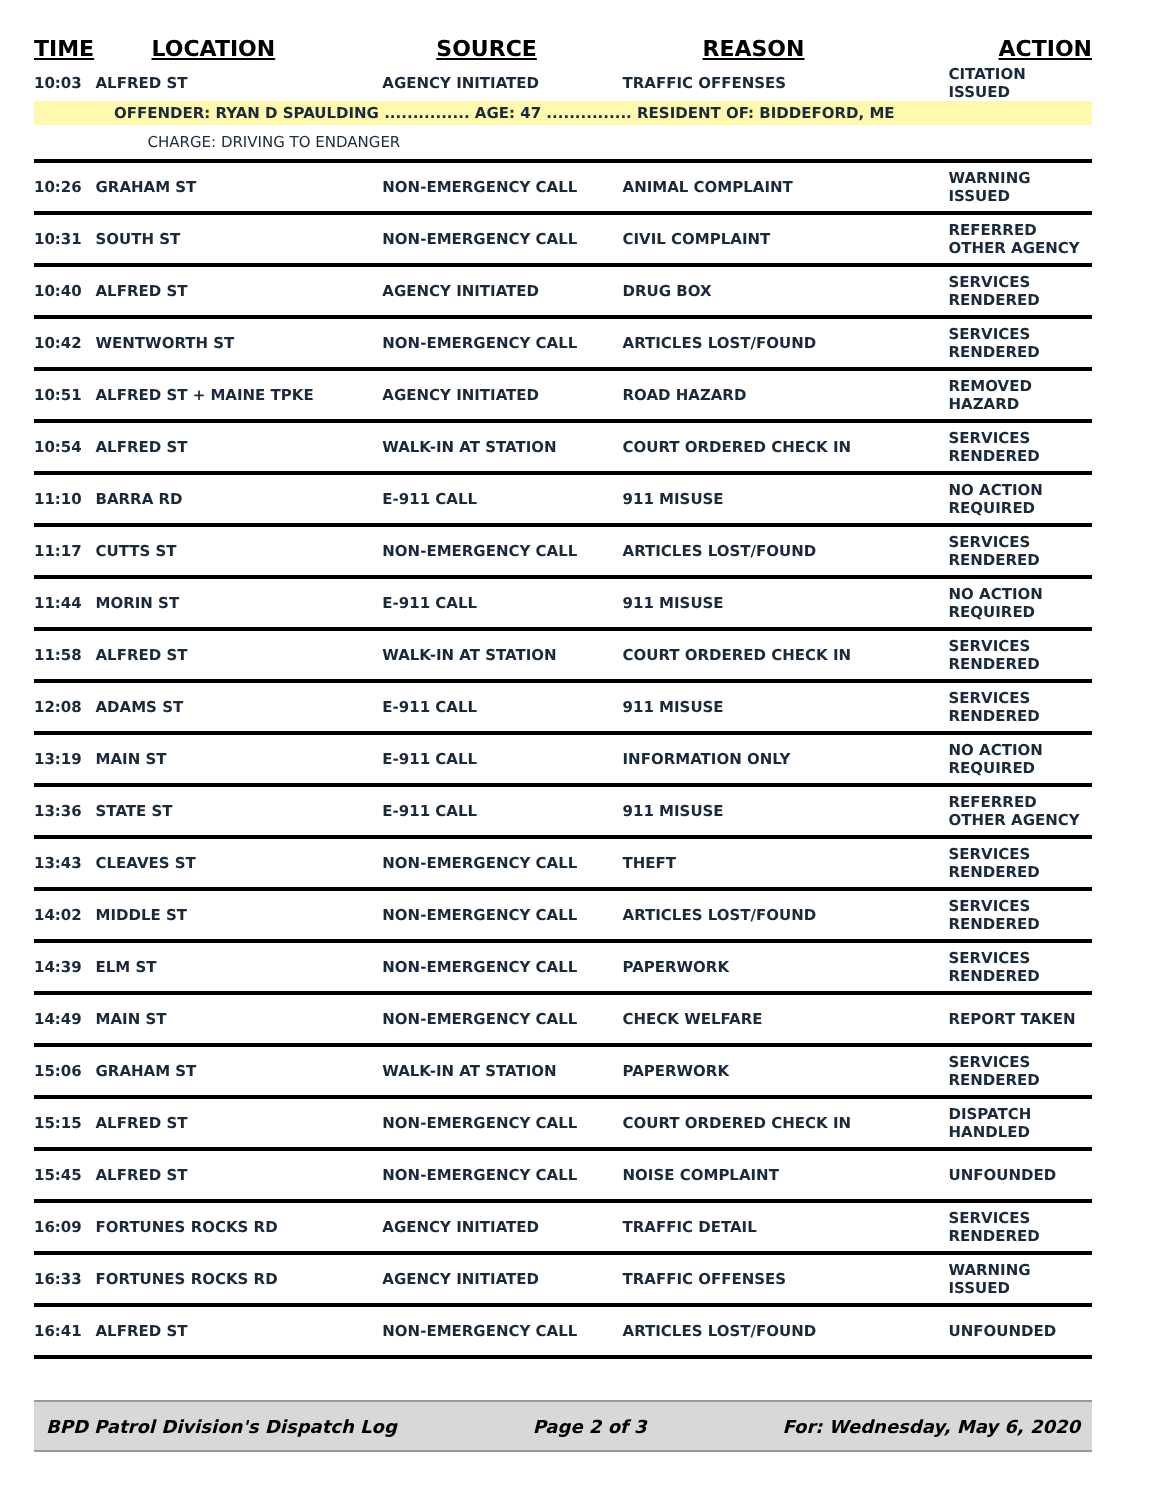| TIME | LOCATION | SOURCE | REASON | ACTION |
| --- | --- | --- | --- | --- |
| 10:03 | ALFRED ST | AGENCY INITIATED | TRAFFIC OFFENSES | CITATION ISSUED |
| OFFENDER: RYAN D SPAULDING ............... AGE: 47 ............... RESIDENT OF: BIDDEFORD, ME | | | | |
| | CHARGE: DRIVING TO ENDANGER | | | |
| 10:26 | GRAHAM ST | NON-EMERGENCY CALL | ANIMAL COMPLAINT | WARNING ISSUED |
| 10:31 | SOUTH ST | NON-EMERGENCY CALL | CIVIL COMPLAINT | REFERRED OTHER AGENCY |
| 10:40 | ALFRED ST | AGENCY INITIATED | DRUG BOX | SERVICES RENDERED |
| 10:42 | WENTWORTH ST | NON-EMERGENCY CALL | ARTICLES LOST/FOUND | SERVICES RENDERED |
| 10:51 | ALFRED ST + MAINE TPKE | AGENCY INITIATED | ROAD HAZARD | REMOVED HAZARD |
| 10:54 | ALFRED ST | WALK-IN AT STATION | COURT ORDERED CHECK IN | SERVICES RENDERED |
| 11:10 | BARRA RD | E-911 CALL | 911 MISUSE | NO ACTION REQUIRED |
| 11:17 | CUTTS ST | NON-EMERGENCY CALL | ARTICLES LOST/FOUND | SERVICES RENDERED |
| 11:44 | MORIN ST | E-911 CALL | 911 MISUSE | NO ACTION REQUIRED |
| 11:58 | ALFRED ST | WALK-IN AT STATION | COURT ORDERED CHECK IN | SERVICES RENDERED |
| 12:08 | ADAMS ST | E-911 CALL | 911 MISUSE | SERVICES RENDERED |
| 13:19 | MAIN ST | E-911 CALL | INFORMATION ONLY | NO ACTION REQUIRED |
| 13:36 | STATE ST | E-911 CALL | 911 MISUSE | REFERRED OTHER AGENCY |
| 13:43 | CLEAVES ST | NON-EMERGENCY CALL | THEFT | SERVICES RENDERED |
| 14:02 | MIDDLE ST | NON-EMERGENCY CALL | ARTICLES LOST/FOUND | SERVICES RENDERED |
| 14:39 | ELM ST | NON-EMERGENCY CALL | PAPERWORK | SERVICES RENDERED |
| 14:49 | MAIN ST | NON-EMERGENCY CALL | CHECK WELFARE | REPORT TAKEN |
| 15:06 | GRAHAM ST | WALK-IN AT STATION | PAPERWORK | SERVICES RENDERED |
| 15:15 | ALFRED ST | NON-EMERGENCY CALL | COURT ORDERED CHECK IN | DISPATCH HANDLED |
| 15:45 | ALFRED ST | NON-EMERGENCY CALL | NOISE COMPLAINT | UNFOUNDED |
| 16:09 | FORTUNES ROCKS RD | AGENCY INITIATED | TRAFFIC DETAIL | SERVICES RENDERED |
| 16:33 | FORTUNES ROCKS RD | AGENCY INITIATED | TRAFFIC OFFENSES | WARNING ISSUED |
| 16:41 | ALFRED ST | NON-EMERGENCY CALL | ARTICLES LOST/FOUND | UNFOUNDED |
BPD Patrol Division's Dispatch Log Page 2 of 3 For: Wednesday, May 6, 2020